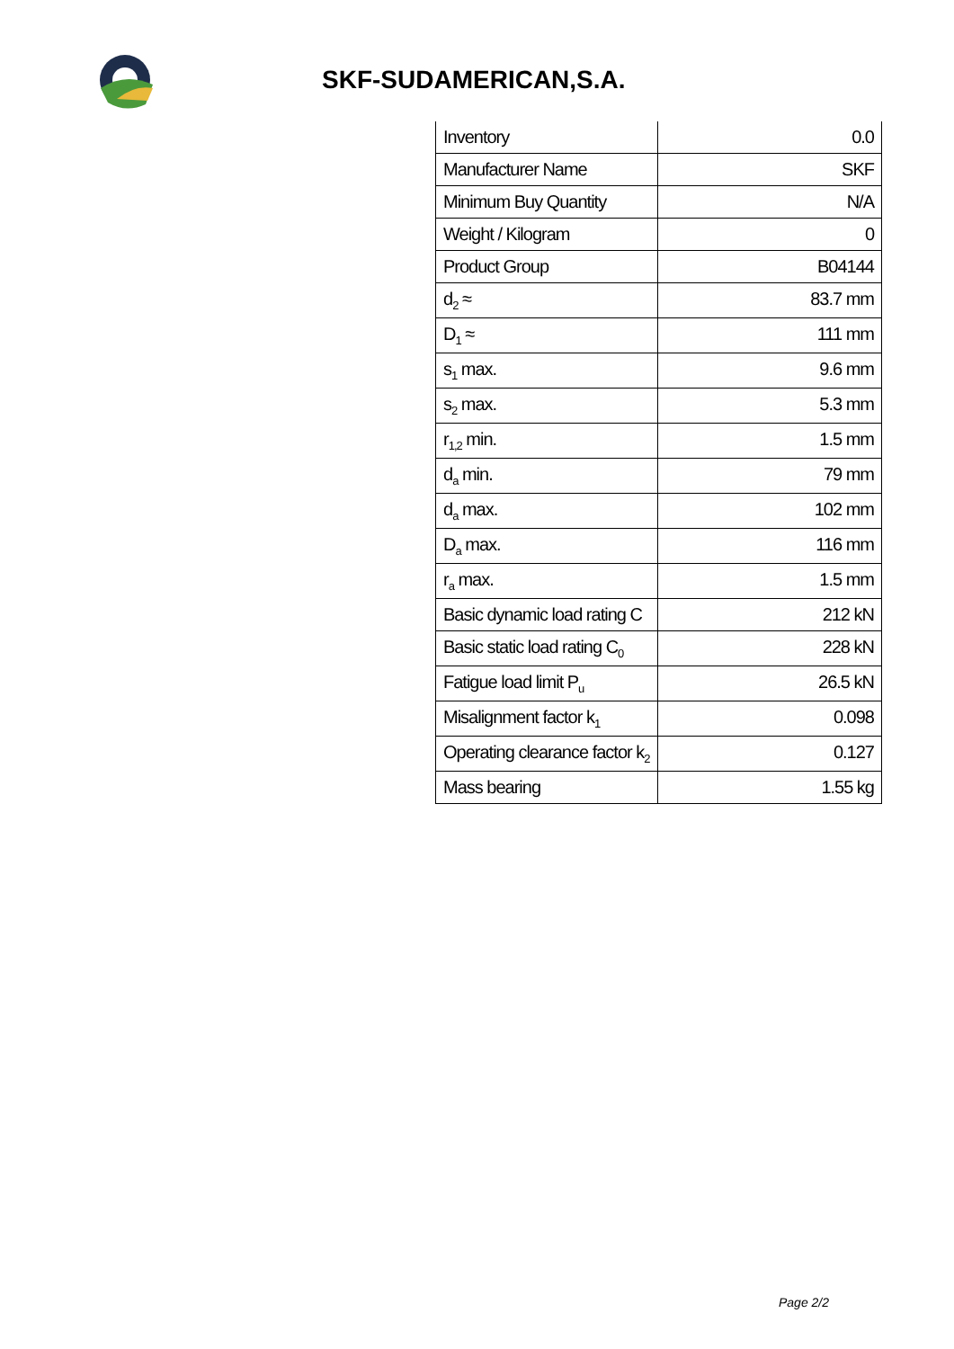SKF-SUDAMERICAN,S.A.
| Inventory | 0.0 |
| Manufacturer Name | SKF |
| Minimum Buy Quantity | N/A |
| Weight / Kilogram | 0 |
| Product Group | B04144 |
| d<sub>2</sub> ≈ | 83.7 mm |
| D<sub>1</sub> ≈ | 111 mm |
| s<sub>1</sub> max. | 9.6 mm |
| s<sub>2</sub> max. | 5.3 mm |
| r<sub>1,2</sub> min. | 1.5 mm |
| d<sub>a</sub> min. | 79 mm |
| d<sub>a</sub> max. | 102 mm |
| D<sub>a</sub> max. | 116 mm |
| r<sub>a</sub> max. | 1.5 mm |
| Basic dynamic load rating C | 212 kN |
| Basic static load rating C<sub>0</sub> | 228 kN |
| Fatigue load limit P<sub>u</sub> | 26.5 kN |
| Misalignment factor k<sub>1</sub> | 0.098 |
| Operating clearance factor k<sub>2</sub> | 0.127 |
| Mass bearing | 1.55 kg |
Page 2/2